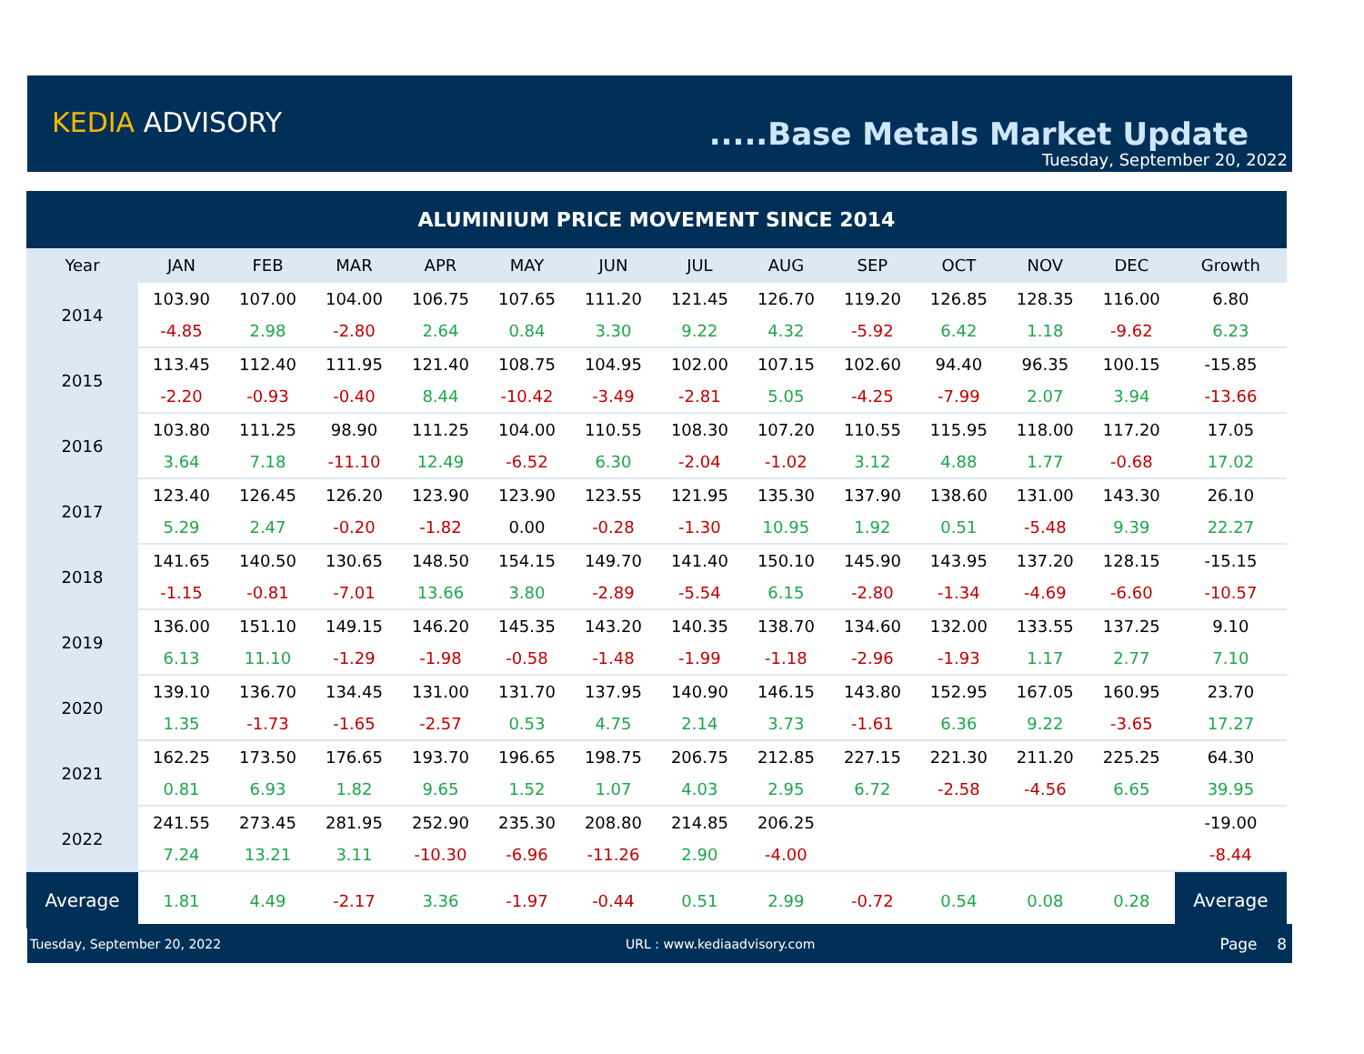KEDIA ADVISORY .....Base Metals Market Update
Tuesday, September 20, 2022
| ALUMINIUM PRICE MOVEMENT SINCE 2014 | | | | | | | | | | | | | |
| Year | JAN | FEB | MAR | APR | MAY | JUN | JUL | AUG | SEP | OCT | NOV | DEC | Growth |
| 2014 | 103.90 | 107.00 | 104.00 | 106.75 | 107.65 | 111.20 | 121.45 | 126.70 | 119.20 | 126.85 | 128.35 | 116.00 | 6.80 |
| | -4.85 | 2.98 | -2.80 | 2.64 | 0.84 | 3.30 | 9.22 | 4.32 | -5.92 | 6.42 | 1.18 | -9.62 | 6.23 |
| 2015 | 113.45 | 112.40 | 111.95 | 121.40 | 108.75 | 104.95 | 102.00 | 107.15 | 102.60 | 94.40 | 96.35 | 100.15 | -15.85 |
| | -2.20 | -0.93 | -0.40 | 8.44 | -10.42 | -3.49 | -2.81 | 5.05 | -4.25 | -7.99 | 2.07 | 3.94 | -13.66 |
| 2016 | 103.80 | 111.25 | 98.90 | 111.25 | 104.00 | 110.55 | 108.30 | 107.20 | 110.55 | 115.95 | 118.00 | 117.20 | 17.05 |
| | 3.64 | 7.18 | -11.10 | 12.49 | -6.52 | 6.30 | -2.04 | -1.02 | 3.12 | 4.88 | 1.77 | -0.68 | 17.02 |
| 2017 | 123.40 | 126.45 | 126.20 | 123.90 | 123.90 | 123.55 | 121.95 | 135.30 | 137.90 | 138.60 | 131.00 | 143.30 | 26.10 |
| | 5.29 | 2.47 | -0.20 | -1.82 | 0.00 | -0.28 | -1.30 | 10.95 | 1.92 | 0.51 | -5.48 | 9.39 | 22.27 |
| 2018 | 141.65 | 140.50 | 130.65 | 148.50 | 154.15 | 149.70 | 141.40 | 150.10 | 145.90 | 143.95 | 137.20 | 128.15 | -15.15 |
| | -1.15 | -0.81 | -7.01 | 13.66 | 3.80 | -2.89 | -5.54 | 6.15 | -2.80 | -1.34 | -4.69 | -6.60 | -10.57 |
| 2019 | 136.00 | 151.10 | 149.15 | 146.20 | 145.35 | 143.20 | 140.35 | 138.70 | 134.60 | 132.00 | 133.55 | 137.25 | 9.10 |
| | 6.13 | 11.10 | -1.29 | -1.98 | -0.58 | -1.48 | -1.99 | -1.18 | -2.96 | -1.93 | 1.17 | 2.77 | 7.10 |
| 2020 | 139.10 | 136.70 | 134.45 | 131.00 | 131.70 | 137.95 | 140.90 | 146.15 | 143.80 | 152.95 | 167.05 | 160.95 | 23.70 |
| | 1.35 | -1.73 | -1.65 | -2.57 | 0.53 | 4.75 | 2.14 | 3.73 | -1.61 | 6.36 | 9.22 | -3.65 | 17.27 |
| 2021 | 162.25 | 173.50 | 176.65 | 193.70 | 196.65 | 198.75 | 206.75 | 212.85 | 227.15 | 221.30 | 211.20 | 225.25 | 64.30 |
| | 0.81 | 6.93 | 1.82 | 9.65 | 1.52 | 1.07 | 4.03 | 2.95 | 6.72 | -2.58 | -4.56 | 6.65 | 39.95 |
| 2022 | 241.55 | 273.45 | 281.95 | 252.90 | 235.30 | 208.80 | 214.85 | 206.25 | | | | | -19.00 |
| | 7.24 | 13.21 | 3.11 | -10.30 | -6.96 | -11.26 | 2.90 | -4.00 | | | | | -8.44 |
| Average | 1.81 | 4.49 | -2.17 | 3.36 | -1.97 | -0.44 | 0.51 | 2.99 | -0.72 | 0.54 | 0.08 | 0.28 | Average |
Tuesday, September 20, 2022 URL : www.kediaadvisory.com Page 8